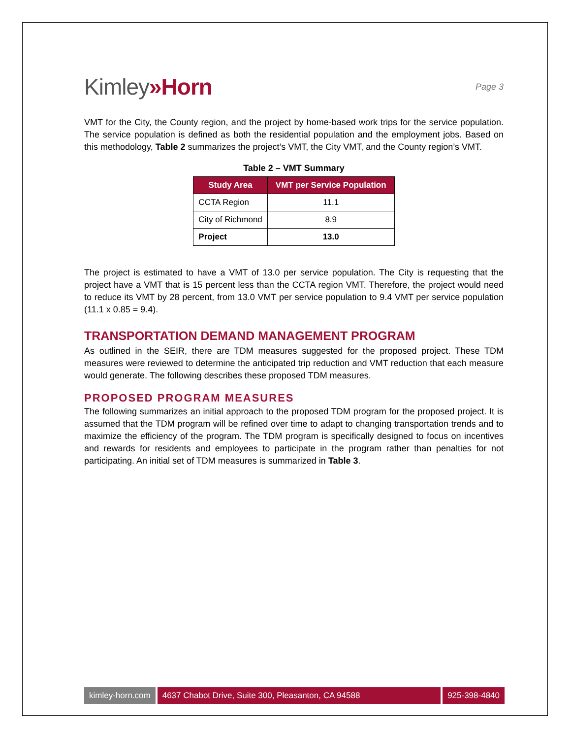Kimley»Horn
Page 3
VMT for the City, the County region, and the project by home-based work trips for the service population. The service population is defined as both the residential population and the employment jobs. Based on this methodology, Table 2 summarizes the project’s VMT, the City VMT, and the County region’s VMT.
Table 2 – VMT Summary
| Study Area | VMT per Service Population |
| --- | --- |
| CCTA Region | 11.1 |
| City of Richmond | 8.9 |
| Project | 13.0 |
The project is estimated to have a VMT of 13.0 per service population. The City is requesting that the project have a VMT that is 15 percent less than the CCTA region VMT. Therefore, the project would need to reduce its VMT by 28 percent, from 13.0 VMT per service population to 9.4 VMT per service population (11.1 x 0.85 = 9.4).
TRANSPORTATION DEMAND MANAGEMENT PROGRAM
As outlined in the SEIR, there are TDM measures suggested for the proposed project. These TDM measures were reviewed to determine the anticipated trip reduction and VMT reduction that each measure would generate. The following describes these proposed TDM measures.
PROPOSED PROGRAM MEASURES
The following summarizes an initial approach to the proposed TDM program for the proposed project. It is assumed that the TDM program will be refined over time to adapt to changing transportation trends and to maximize the efficiency of the program. The TDM program is specifically designed to focus on incentives and rewards for residents and employees to participate in the program rather than penalties for not participating. An initial set of TDM measures is summarized in Table 3.
kimley-horn.com 4637 Chabot Drive, Suite 300, Pleasanton, CA 94588
925-398-4840